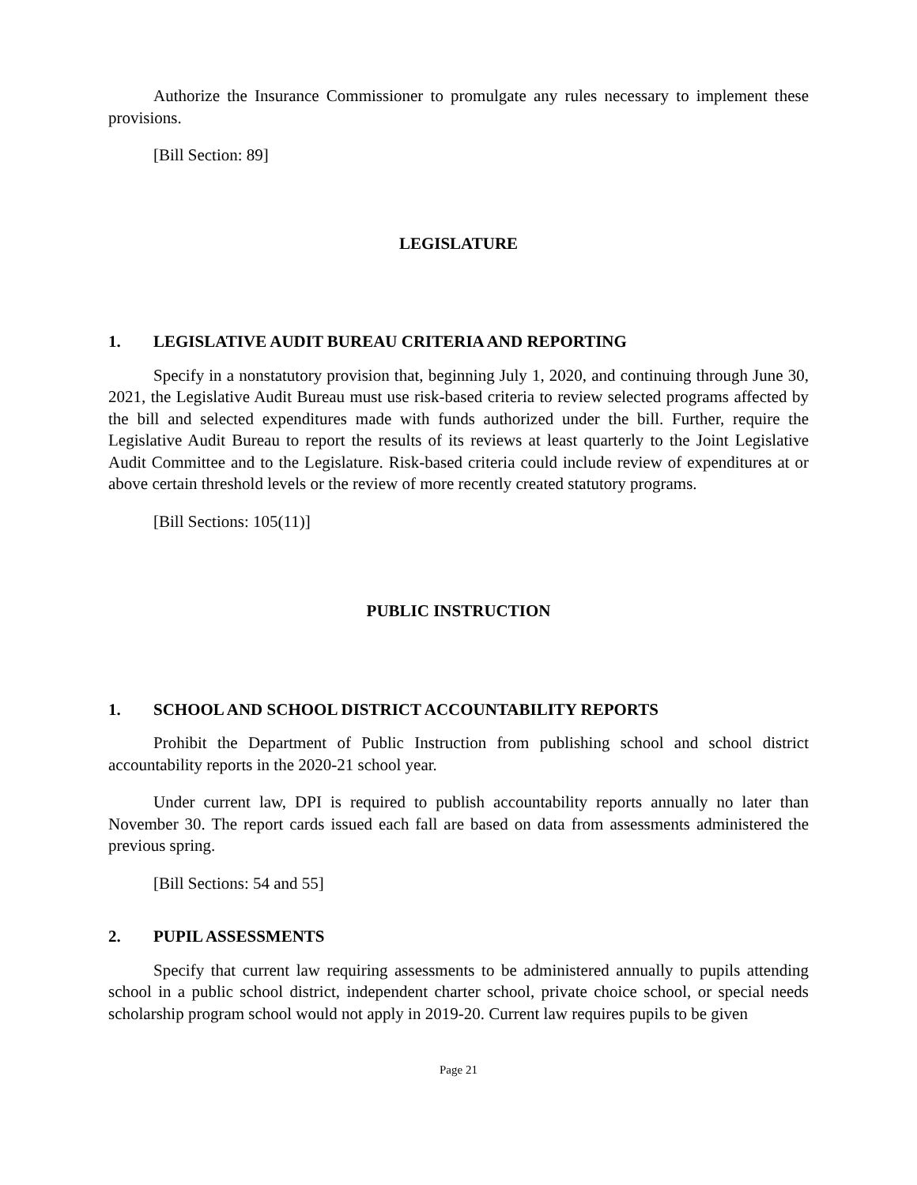Authorize the Insurance Commissioner to promulgate any rules necessary to implement these provisions.
[Bill Section: 89]
LEGISLATURE
1. LEGISLATIVE AUDIT BUREAU CRITERIA AND REPORTING
Specify in a nonstatutory provision that, beginning July 1, 2020, and continuing through June 30, 2021, the Legislative Audit Bureau must use risk-based criteria to review selected programs affected by the bill and selected expenditures made with funds authorized under the bill. Further, require the Legislative Audit Bureau to report the results of its reviews at least quarterly to the Joint Legislative Audit Committee and to the Legislature. Risk-based criteria could include review of expenditures at or above certain threshold levels or the review of more recently created statutory programs.
[Bill Sections: 105(11)]
PUBLIC INSTRUCTION
1. SCHOOL AND SCHOOL DISTRICT ACCOUNTABILITY REPORTS
Prohibit the Department of Public Instruction from publishing school and school district accountability reports in the 2020-21 school year.
Under current law, DPI is required to publish accountability reports annually no later than November 30. The report cards issued each fall are based on data from assessments administered the previous spring.
[Bill Sections: 54 and 55]
2. PUPIL ASSESSMENTS
Specify that current law requiring assessments to be administered annually to pupils attending school in a public school district, independent charter school, private choice school, or special needs scholarship program school would not apply in 2019-20. Current law requires pupils to be given
Page 21